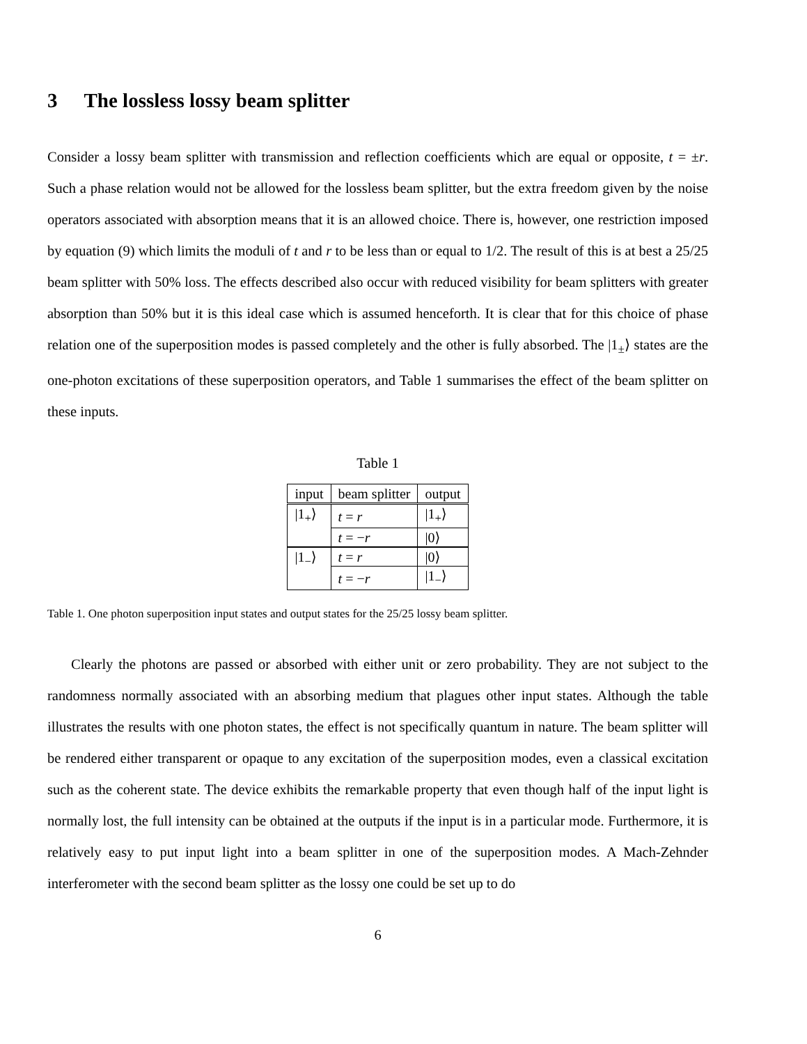3 The lossless lossy beam splitter
Consider a lossy beam splitter with transmission and reflection coefficients which are equal or opposite, t = ±r. Such a phase relation would not be allowed for the lossless beam splitter, but the extra freedom given by the noise operators associated with absorption means that it is an allowed choice. There is, however, one restriction imposed by equation (9) which limits the moduli of t and r to be less than or equal to 1/2. The result of this is at best a 25/25 beam splitter with 50% loss. The effects described also occur with reduced visibility for beam splitters with greater absorption than 50% but it is this ideal case which is assumed henceforth. It is clear that for this choice of phase relation one of the superposition modes is passed completely and the other is fully absorbed. The |1<sub>±</sub>⟩ states are the one-photon excitations of these superposition operators, and Table 1 summarises the effect of the beam splitter on these inputs.
Table 1
| input | beam splitter | output |
| --- | --- | --- |
| /1<sub>+</sub>⟩ | t = r | /1<sub>+</sub>⟩ |
| | t = − r | /0⟩ |
| /1<sub>−</sub>⟩ | t = r | /0⟩ |
| | t = − r | /1<sub>−</sub>⟩ |
Table 1. One photon superposition input states and output states for the 25/25 lossy beam splitter.
Clearly the photons are passed or absorbed with either unit or zero probability. They are not subject to the randomness normally associated with an absorbing medium that plagues other input states. Although the table illustrates the results with one photon states, the effect is not specifically quantum in nature. The beam splitter will be rendered either transparent or opaque to any excitation of the superposition modes, even a classical excitation such as the coherent state. The device exhibits the remarkable property that even though half of the input light is normally lost, the full intensity can be obtained at the outputs if the input is in a particular mode. Furthermore, it is relatively easy to put input light into a beam splitter in one of the superposition modes. A Mach-Zehnder interferometer with the second beam splitter as the lossy one could be set up to do
6